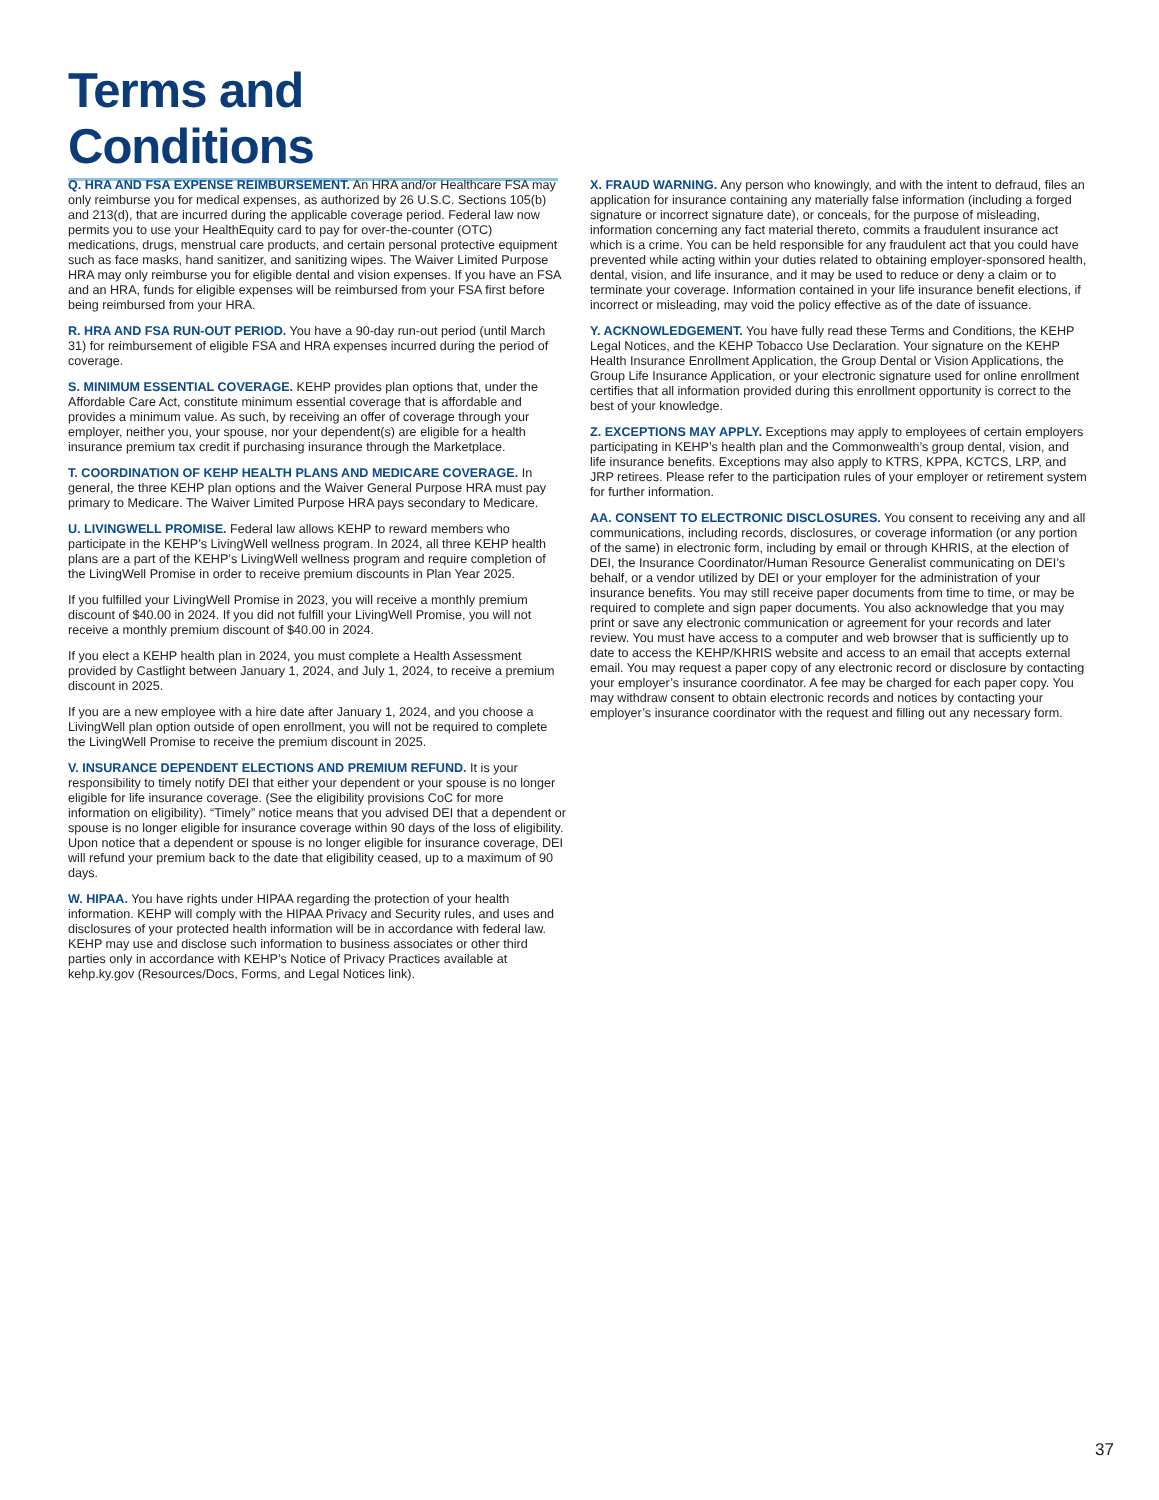Terms and Conditions
Q. HRA AND FSA EXPENSE REIMBURSEMENT. An HRA and/or Healthcare FSA may only reimburse you for medical expenses, as authorized by 26 U.S.C. Sections 105(b) and 213(d), that are incurred during the applicable coverage period. Federal law now permits you to use your HealthEquity card to pay for over-the-counter (OTC) medications, drugs, menstrual care products, and certain personal protective equipment such as face masks, hand sanitizer, and sanitizing wipes. The Waiver Limited Purpose HRA may only reimburse you for eligible dental and vision expenses. If you have an FSA and an HRA, funds for eligible expenses will be reimbursed from your FSA first before being reimbursed from your HRA.
R. HRA AND FSA RUN-OUT PERIOD. You have a 90-day run-out period (until March 31) for reimbursement of eligible FSA and HRA expenses incurred during the period of coverage.
S. MINIMUM ESSENTIAL COVERAGE. KEHP provides plan options that, under the Affordable Care Act, constitute minimum essential coverage that is affordable and provides a minimum value. As such, by receiving an offer of coverage through your employer, neither you, your spouse, nor your dependent(s) are eligible for a health insurance premium tax credit if purchasing insurance through the Marketplace.
T. COORDINATION OF KEHP HEALTH PLANS AND MEDICARE COVERAGE. In general, the three KEHP plan options and the Waiver General Purpose HRA must pay primary to Medicare. The Waiver Limited Purpose HRA pays secondary to Medicare.
U. LIVINGWELL PROMISE. Federal law allows KEHP to reward members who participate in the KEHP’s LivingWell wellness program. In 2024, all three KEHP health plans are a part of the KEHP’s LivingWell wellness program and require completion of the LivingWell Promise in order to receive premium discounts in Plan Year 2025.
If you fulfilled your LivingWell Promise in 2023, you will receive a monthly premium discount of $40.00 in 2024. If you did not fulfill your LivingWell Promise, you will not receive a monthly premium discount of $40.00 in 2024.
If you elect a KEHP health plan in 2024, you must complete a Health Assessment provided by Castlight between January 1, 2024, and July 1, 2024, to receive a premium discount in 2025.
If you are a new employee with a hire date after January 1, 2024, and you choose a LivingWell plan option outside of open enrollment, you will not be required to complete the LivingWell Promise to receive the premium discount in 2025.
V. INSURANCE DEPENDENT ELECTIONS AND PREMIUM REFUND. It is your responsibility to timely notify DEI that either your dependent or your spouse is no longer eligible for life insurance coverage. (See the eligibility provisions CoC for more information on eligibility). “Timely” notice means that you advised DEI that a dependent or spouse is no longer eligible for insurance coverage within 90 days of the loss of eligibility. Upon notice that a dependent or spouse is no longer eligible for insurance coverage, DEI will refund your premium back to the date that eligibility ceased, up to a maximum of 90 days.
W. HIPAA. You have rights under HIPAA regarding the protection of your health information. KEHP will comply with the HIPAA Privacy and Security rules, and uses and disclosures of your protected health information will be in accordance with federal law. KEHP may use and disclose such information to business associates or other third parties only in accordance with KEHP’s Notice of Privacy Practices available at kehp.ky.gov (Resources/Docs, Forms, and Legal Notices link).
X. FRAUD WARNING. Any person who knowingly, and with the intent to defraud, files an application for insurance containing any materially false information (including a forged signature or incorrect signature date), or conceals, for the purpose of misleading, information concerning any fact material thereto, commits a fraudulent insurance act which is a crime. You can be held responsible for any fraudulent act that you could have prevented while acting within your duties related to obtaining employer-sponsored health, dental, vision, and life insurance, and it may be used to reduce or deny a claim or to terminate your coverage. Information contained in your life insurance benefit elections, if incorrect or misleading, may void the policy effective as of the date of issuance.
Y. ACKNOWLEDGEMENT. You have fully read these Terms and Conditions, the KEHP Legal Notices, and the KEHP Tobacco Use Declaration. Your signature on the KEHP Health Insurance Enrollment Application, the Group Dental or Vision Applications, the Group Life Insurance Application, or your electronic signature used for online enrollment certifies that all information provided during this enrollment opportunity is correct to the best of your knowledge.
Z. EXCEPTIONS MAY APPLY. Exceptions may apply to employees of certain employers participating in KEHP’s health plan and the Commonwealth’s group dental, vision, and life insurance benefits. Exceptions may also apply to KTRS, KPPA, KCTCS, LRP, and JRP retirees. Please refer to the participation rules of your employer or retirement system for further information.
AA. CONSENT TO ELECTRONIC DISCLOSURES. You consent to receiving any and all communications, including records, disclosures, or coverage information (or any portion of the same) in electronic form, including by email or through KHRIS, at the election of DEI, the Insurance Coordinator/Human Resource Generalist communicating on DEI’s behalf, or a vendor utilized by DEI or your employer for the administration of your insurance benefits. You may still receive paper documents from time to time, or may be required to complete and sign paper documents. You also acknowledge that you may print or save any electronic communication or agreement for your records and later review. You must have access to a computer and web browser that is sufficiently up to date to access the KEHP/KHRIS website and access to an email that accepts external email. You may request a paper copy of any electronic record or disclosure by contacting your employer’s insurance coordinator. A fee may be charged for each paper copy. You may withdraw consent to obtain electronic records and notices by contacting your employer’s insurance coordinator with the request and filling out any necessary form.
37